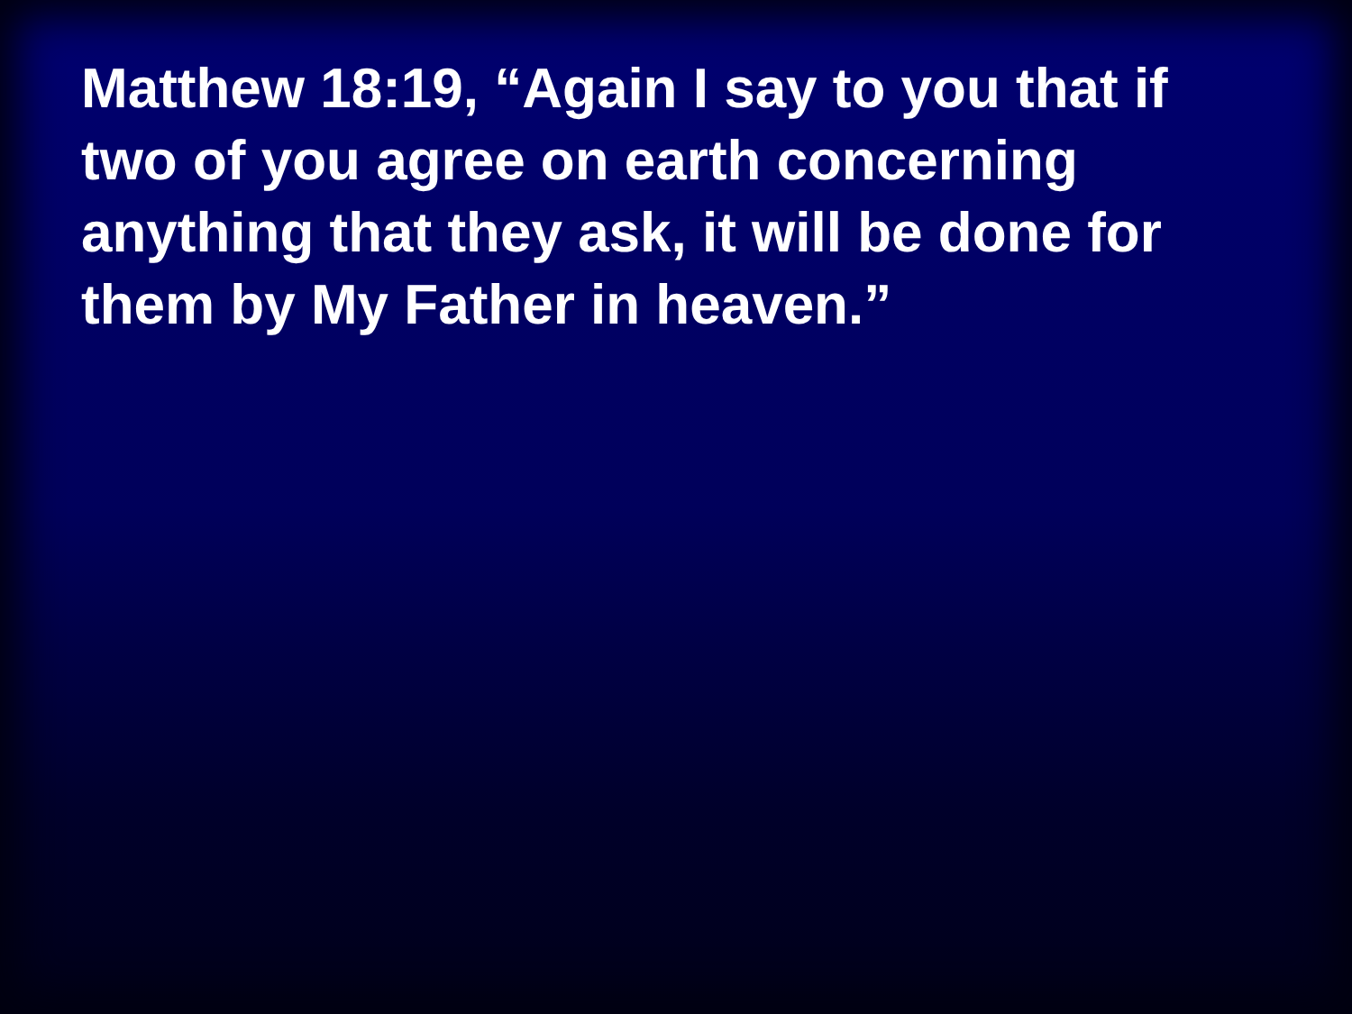Matthew 18:19, “Again I say to you that if two of you agree on earth concerning anything that they ask, it will be done for them by My Father in heaven.”